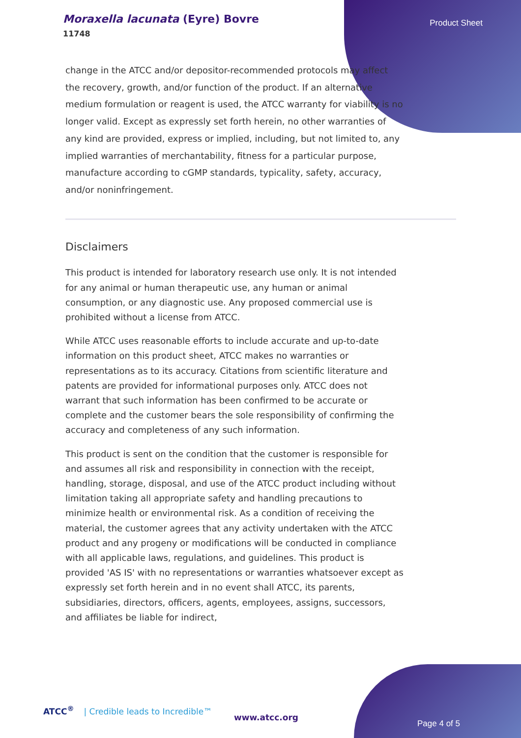Moraxella lacunata (Eyre) Bovre
11748
Product Sheet
change in the ATCC and/or depositor-recommended protocols may affect the recovery, growth, and/or function of the product. If an alternative medium formulation or reagent is used, the ATCC warranty for viability is no longer valid. Except as expressly set forth herein, no other warranties of any kind are provided, express or implied, including, but not limited to, any implied warranties of merchantability, fitness for a particular purpose, manufacture according to cGMP standards, typicality, safety, accuracy, and/or noninfringement.
Disclaimers
This product is intended for laboratory research use only. It is not intended for any animal or human therapeutic use, any human or animal consumption, or any diagnostic use. Any proposed commercial use is prohibited without a license from ATCC.
While ATCC uses reasonable efforts to include accurate and up-to-date information on this product sheet, ATCC makes no warranties or representations as to its accuracy. Citations from scientific literature and patents are provided for informational purposes only. ATCC does not warrant that such information has been confirmed to be accurate or complete and the customer bears the sole responsibility of confirming the accuracy and completeness of any such information.
This product is sent on the condition that the customer is responsible for and assumes all risk and responsibility in connection with the receipt, handling, storage, disposal, and use of the ATCC product including without limitation taking all appropriate safety and handling precautions to minimize health or environmental risk. As a condition of receiving the material, the customer agrees that any activity undertaken with the ATCC product and any progeny or modifications will be conducted in compliance with all applicable laws, regulations, and guidelines. This product is provided 'AS IS' with no representations or warranties whatsoever except as expressly set forth herein and in no event shall ATCC, its parents, subsidiaries, directors, officers, agents, employees, assigns, successors, and affiliates be liable for indirect,
ATCC<sup>®</sup> | Credible leads to Incredible™
www.atcc.org
Page 4 of 5